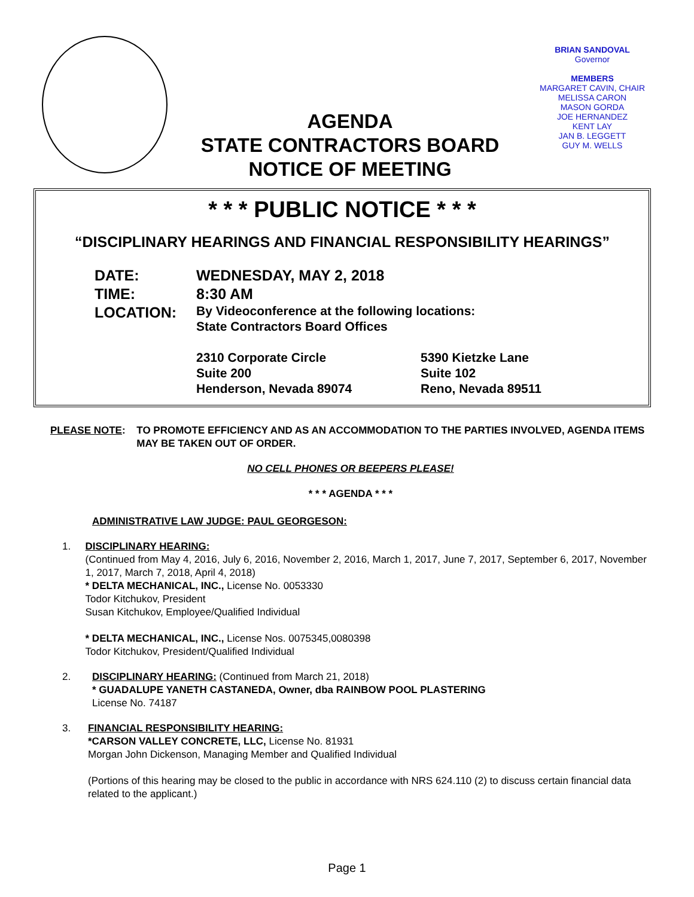AGENDA
STATE CONTRACTORS BOARD
NOTICE OF MEETING
BRIAN SANDOVAL
Governor
MEMBERS
MARGARET CAVIN, CHAIR
MELISSA CARON
MASON GORDA
JOE HERNANDEZ
KENT LAY
JAN B. LEGGETT
GUY M. WELLS
* * * PUBLIC NOTICE * * *
“DISCIPLINARY HEARINGS AND FINANCIAL RESPONSIBILITY HEARINGS”
DATE:
WEDNESDAY, MAY 2, 2018
TIME:
8:30 AM
LOCATION:
By Videoconference at the following locations:
State Contractors Board Offices
2310 Corporate Circle
Suite 200
Henderson, Nevada 89074
5390 Kietzke Lane
Suite 102
Reno, Nevada 89511
PLEASE NOTE: TO PROMOTE EFFICIENCY AND AS AN ACCOMMODATION TO THE PARTIES INVOLVED, AGENDA ITEMS MAY BE TAKEN OUT OF ORDER.
NO CELL PHONES OR BEEPERS PLEASE!
* * * AGENDA * * *
ADMINISTRATIVE LAW JUDGE: PAUL GEORGESON:
1. DISCIPLINARY HEARING:
(Continued from May 4, 2016, July 6, 2016, November 2, 2016, March 1, 2017, June 7, 2017, September 6, 2017, November 1, 2017, March 7, 2018, April 4, 2018)
* DELTA MECHANICAL, INC., License No. 0053330
Todor Kitchukov, President
Susan Kitchukov, Employee/Qualified Individual
* DELTA MECHANICAL, INC., License Nos. 0075345,0080398
Todor Kitchukov, President/Qualified Individual
2. DISCIPLINARY HEARING: (Continued from March 21, 2018)
* GUADALUPE YANETH CASTANEDA, Owner, dba RAINBOW POOL PLASTERING
License No. 74187
3. FINANCIAL RESPONSIBILITY HEARING:
*CARSON VALLEY CONCRETE, LLC, License No. 81931
Morgan John Dickenson, Managing Member and Qualified Individual
(Portions of this hearing may be closed to the public in accordance with NRS 624.110 (2) to discuss certain financial data related to the applicant.)
Page 1